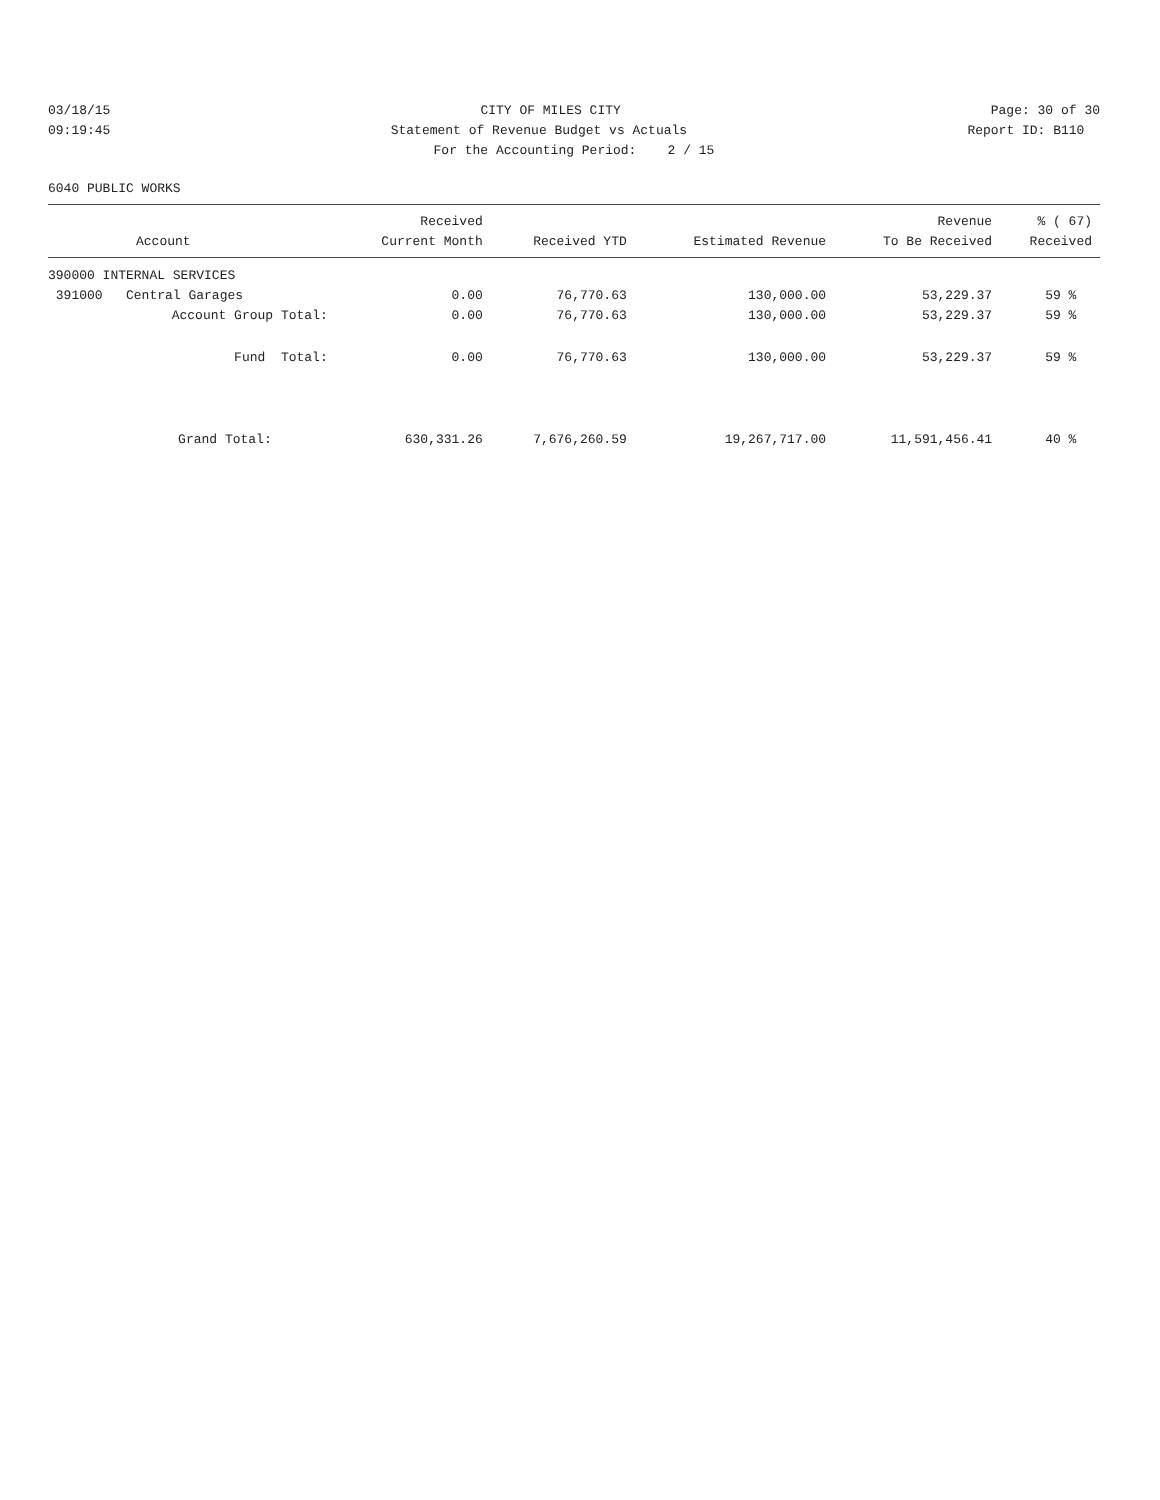03/18/15
CITY OF MILES CITY
Page: 30 of 30
09:19:45
Statement of Revenue Budget vs Actuals
Report ID: B110
For the Accounting Period: 2 / 15
6040 PUBLIC WORKS
| Account | Received Current Month | Received YTD | Estimated Revenue | Revenue To Be Received | % ( 67) Received |
| --- | --- | --- | --- | --- | --- |
| 390000 INTERNAL SERVICES | | | | | |
| 391000 Central Garages | 0.00 | 76,770.63 | 130,000.00 | 53,229.37 | 59 % |
| Account Group Total: | 0.00 | 76,770.63 | 130,000.00 | 53,229.37 | 59 % |
| Fund Total: | 0.00 | 76,770.63 | 130,000.00 | 53,229.37 | 59 % |
| Grand Total: | 630,331.26 | 7,676,260.59 | 19,267,717.00 | 11,591,456.41 | 40 % |